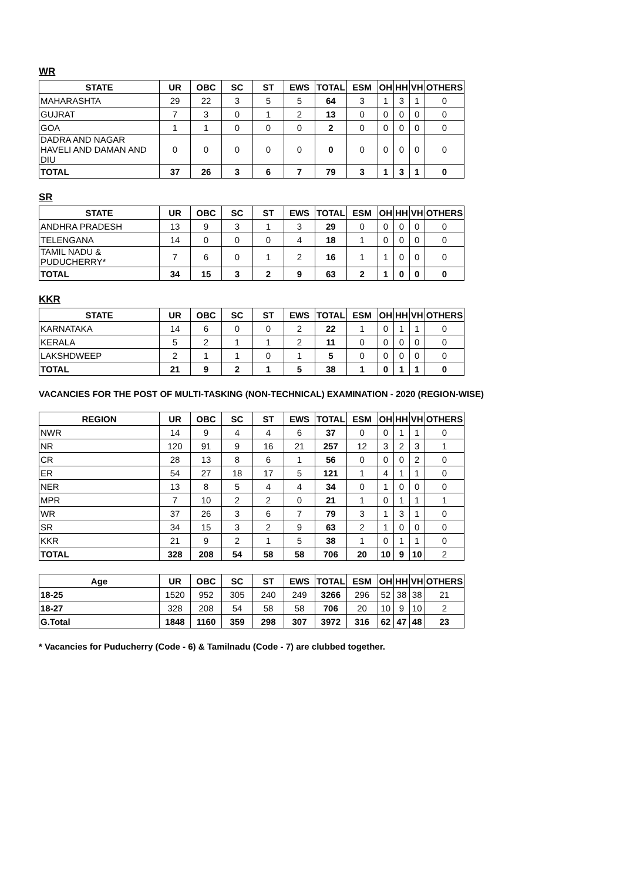WR
| STATE | UR | OBC | SC | ST | EWS | TOTAL | ESM | OH | HH | VH | OTHERS |
| --- | --- | --- | --- | --- | --- | --- | --- | --- | --- | --- | --- |
| MAHARASHTA | 29 | 22 | 3 | 5 | 5 | 64 | 3 | 1 | 3 | 1 | 0 |
| GUJRAT | 7 | 3 | 0 | 1 | 2 | 13 | 0 | 0 | 0 | 0 | 0 |
| GOA | 1 | 1 | 0 | 0 | 0 | 2 | 0 | 0 | 0 | 0 | 0 |
| DADRA AND NAGAR HAVELI AND DAMAN AND DIU | 0 | 0 | 0 | 0 | 0 | 0 | 0 | 0 | 0 | 0 | 0 |
| TOTAL | 37 | 26 | 3 | 6 | 7 | 79 | 3 | 1 | 3 | 1 | 0 |
SR
| STATE | UR | OBC | SC | ST | EWS | TOTAL | ESM | OH | HH | VH | OTHERS |
| --- | --- | --- | --- | --- | --- | --- | --- | --- | --- | --- | --- |
| ANDHRA PRADESH | 13 | 9 | 3 | 1 | 3 | 29 | 0 | 0 | 0 | 0 | 0 |
| TELENGANA | 14 | 0 | 0 | 0 | 4 | 18 | 1 | 0 | 0 | 0 | 0 |
| TAMIL NADU & PUDUCHERRY* | 7 | 6 | 0 | 1 | 2 | 16 | 1 | 1 | 0 | 0 | 0 |
| TOTAL | 34 | 15 | 3 | 2 | 9 | 63 | 2 | 1 | 0 | 0 | 0 |
KKR
| STATE | UR | OBC | SC | ST | EWS | TOTAL | ESM | OH | HH | VH | OTHERS |
| --- | --- | --- | --- | --- | --- | --- | --- | --- | --- | --- | --- |
| KARNATAKA | 14 | 6 | 0 | 0 | 2 | 22 | 1 | 0 | 1 | 1 | 0 |
| KERALA | 5 | 2 | 1 | 1 | 2 | 11 | 0 | 0 | 0 | 0 | 0 |
| LAKSHDWEEP | 2 | 1 | 1 | 0 | 1 | 5 | 0 | 0 | 0 | 0 | 0 |
| TOTAL | 21 | 9 | 2 | 1 | 5 | 38 | 1 | 0 | 1 | 1 | 0 |
VACANCIES FOR THE POST OF MULTI-TASKING (NON-TECHNICAL) EXAMINATION - 2020 (REGION-WISE)
| REGION | UR | OBC | SC | ST | EWS | TOTAL | ESM | OH | HH | VH | OTHERS |
| --- | --- | --- | --- | --- | --- | --- | --- | --- | --- | --- | --- |
| NWR | 14 | 9 | 4 | 4 | 6 | 37 | 0 | 0 | 1 | 1 | 0 |
| NR | 120 | 91 | 9 | 16 | 21 | 257 | 12 | 3 | 2 | 3 | 1 |
| CR | 28 | 13 | 8 | 6 | 1 | 56 | 0 | 0 | 0 | 2 | 0 |
| ER | 54 | 27 | 18 | 17 | 5 | 121 | 1 | 4 | 1 | 1 | 0 |
| NER | 13 | 8 | 5 | 4 | 4 | 34 | 0 | 1 | 0 | 0 | 0 |
| MPR | 7 | 10 | 2 | 2 | 0 | 21 | 1 | 0 | 1 | 1 | 1 |
| WR | 37 | 26 | 3 | 6 | 7 | 79 | 3 | 1 | 3 | 1 | 0 |
| SR | 34 | 15 | 3 | 2 | 9 | 63 | 2 | 1 | 0 | 0 | 0 |
| KKR | 21 | 9 | 2 | 1 | 5 | 38 | 1 | 0 | 1 | 1 | 0 |
| TOTAL | 328 | 208 | 54 | 58 | 58 | 706 | 20 | 10 | 9 | 10 | 2 |
| Age | UR | OBC | SC | ST | EWS | TOTAL | ESM | OH | HH | VH | OTHERS |
| --- | --- | --- | --- | --- | --- | --- | --- | --- | --- | --- | --- |
| 18-25 | 1520 | 952 | 305 | 240 | 249 | 3266 | 296 | 52 | 38 | 38 | 21 |
| 18-27 | 328 | 208 | 54 | 58 | 58 | 706 | 20 | 10 | 9 | 10 | 2 |
| G.Total | 1848 | 1160 | 359 | 298 | 307 | 3972 | 316 | 62 | 47 | 48 | 23 |
* Vacancies for Puducherry (Code - 6) & Tamilnadu (Code - 7) are clubbed together.